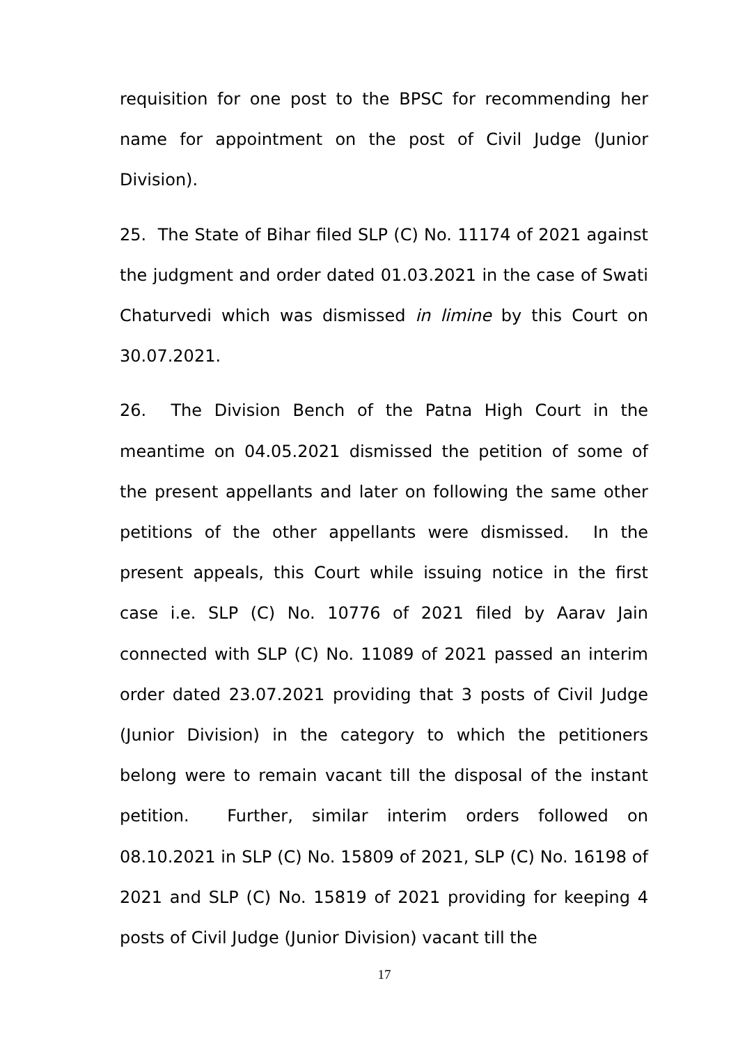requisition for one post to the BPSC for recommending her name for appointment on the post of Civil Judge (Junior Division).
25. The State of Bihar filed SLP (C) No. 11174 of 2021 against the judgment and order dated 01.03.2021 in the case of Swati Chaturvedi which was dismissed in limine by this Court on 30.07.2021.
26. The Division Bench of the Patna High Court in the meantime on 04.05.2021 dismissed the petition of some of the present appellants and later on following the same other petitions of the other appellants were dismissed. In the present appeals, this Court while issuing notice in the first case i.e. SLP (C) No. 10776 of 2021 filed by Aarav Jain connected with SLP (C) No. 11089 of 2021 passed an interim order dated 23.07.2021 providing that 3 posts of Civil Judge (Junior Division) in the category to which the petitioners belong were to remain vacant till the disposal of the instant petition. Further, similar interim orders followed on 08.10.2021 in SLP (C) No. 15809 of 2021, SLP (C) No. 16198 of 2021 and SLP (C) No. 15819 of 2021 providing for keeping 4 posts of Civil Judge (Junior Division) vacant till the
17